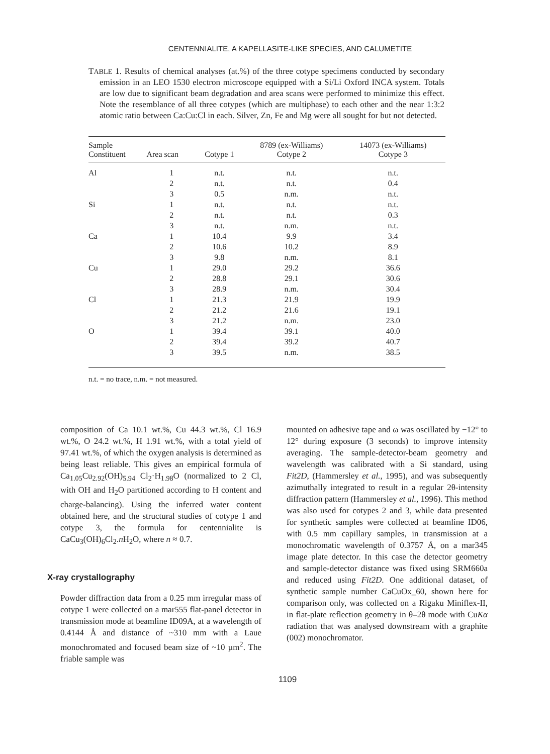CENTENNIALITE, A KAPELLASITE-LIKE SPECIES, AND CALUMETITE
TABLE 1. Results of chemical analyses (at.%) of the three cotype specimens conducted by secondary emission in an LEO 1530 electron microscope equipped with a Si/Li Oxford INCA system. Totals are low due to significant beam degradation and area scans were performed to minimize this effect. Note the resemblance of all three cotypes (which are multiphase) to each other and the near 1:3:2 atomic ratio between Ca:Cu:Cl in each. Silver, Zn, Fe and Mg were all sought for but not detected.
| Sample Constituent | Area scan | Cotype 1 | 8789 (ex-Williams) Cotype 2 | 14073 (ex-Williams) Cotype 3 |
| --- | --- | --- | --- | --- |
| Al | 1 | n.t. | n.t. | n.t. |
| | 2 | n.t. | n.t. | 0.4 |
| | 3 | 0.5 | n.m. | n.t. |
| Si | 1 | n.t. | n.t. | n.t. |
| | 2 | n.t. | n.t. | 0.3 |
| | 3 | n.t. | n.m. | n.t. |
| Ca | 1 | 10.4 | 9.9 | 3.4 |
| | 2 | 10.6 | 10.2 | 8.9 |
| | 3 | 9.8 | n.m. | 8.1 |
| Cu | 1 | 29.0 | 29.2 | 36.6 |
| | 2 | 28.8 | 29.1 | 30.6 |
| | 3 | 28.9 | n.m. | 30.4 |
| Cl | 1 | 21.3 | 21.9 | 19.9 |
| | 2 | 21.2 | 21.6 | 19.1 |
| | 3 | 21.2 | n.m. | 23.0 |
| O | 1 | 39.4 | 39.1 | 40.0 |
| | 2 | 39.4 | 39.2 | 40.7 |
| | 3 | 39.5 | n.m. | 38.5 |
n.t. = no trace, n.m. = not measured.
composition of Ca 10.1 wt.%, Cu 44.3 wt.%, Cl 16.9 wt.%, O 24.2 wt.%, H 1.91 wt.%, with a total yield of 97.41 wt.%, of which the oxygen analysis is determined as being least reliable. This gives an empirical formula of Ca<sub>1.05</sub>Cu<sub>2.92</sub>(OH)<sub>5.94</sub> Cl<sub>2</sub>·H<sub>1.98</sub>O (normalized to 2 Cl, with OH and H<sub>2</sub>O partitioned according to H content and charge-balancing). Using the inferred water content obtained here, and the structural studies of cotype 1 and cotype 3, the formula for centennialite is CaCu<sub>3</sub>(OH)<sub>6</sub>Cl<sub>2</sub>.n H<sub>2</sub>O, where n ≈ 0.7.
X-ray crystallography
Powder diffraction data from a 0.25 mm irregular mass of cotype 1 were collected on a mar555 flat-panel detector in transmission mode at beamline ID09A, at a wavelength of 0.4144 Å and distance of ~310 mm with a Laue monochromated and focused beam size of ~10 µm<sup>2</sup>. The friable sample was
mounted on adhesive tape and ω was oscillated by −12° to 12° during exposure (3 seconds) to improve intensity averaging. The sample-detector-beam geometry and wavelength was calibrated with a Si standard, using Fit2D, (Hammersley et al., 1995), and was subsequently azimuthally integrated to result in a regular 2θ-intensity diffraction pattern (Hammersley et al., 1996). This method was also used for cotypes 2 and 3, while data presented for synthetic samples were collected at beamline ID06, with 0.5 mm capillary samples, in transmission at a monochromatic wavelength of 0.3757 Å, on a mar345 image plate detector. In this case the detector geometry and sample-detector distance was fixed using SRM660a and reduced using Fit2D. One additional dataset, of synthetic sample number CaCuOx_60, shown here for comparison only, was collected on a Rigaku Miniflex-II, in flat-plate reflection geometry in θ–2θ mode with CuKα radiation that was analysed downstream with a graphite (002) monochromator.
1109